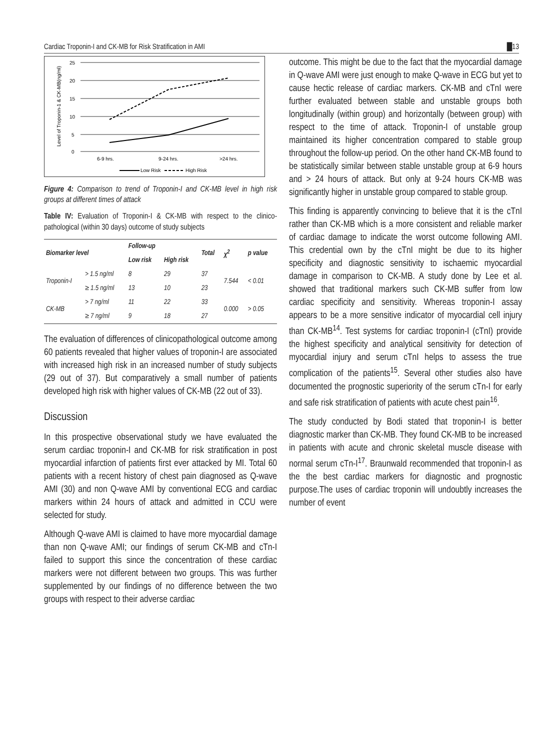Cardiac Troponin-I and CK-MB for Risk Stratification in AMI █13
25
20
15
10
5
0
6-9 hrs.
9-24 hrs.
>24 hrs.
Level of Troponin-1 & CK-MB(ng/ml)
Low Risk
High Risk
Figure 4: Comparison to trend of Troponin-I and CK-MB level in high risk groups at different times of attack
Table IV: Evaluation of Troponin-I & CK-MB with respect to the clinico-pathological (within 30 days) outcome of study subjects
| Biomarker level | | Follow-up | | Total | χ<sup>2</sup> | p value |
| --- | --- | --- | --- | --- | --- | --- |
| | | Low risk | High risk | | | |
| Troponin-I | > 1.5 ng/ml | 8 | 29 | 37 | 7.544 | < 0.01 |
| | ≥ 1.5 ng/ml | 13 | 10 | 23 | | |
| CK-MB | > 7 ng/ml | 11 | 22 | 33 | 0.000 | > 0.05 |
| | ≥ 7 ng/ml | 9 | 18 | 27 | | |
The evaluation of differences of clinicopathological outcome among 60 patients revealed that higher values of troponin-I are associated with increased high risk in an increased number of study subjects (29 out of 37). But comparatively a small number of patients developed high risk with higher values of CK-MB (22 out of 33).
Discussion
In this prospective observational study we have evaluated the serum cardiac troponin-I and CK-MB for risk stratification in post myocardial infarction of patients first ever attacked by MI. Total 60 patients with a recent history of chest pain diagnosed as Q-wave AMI (30) and non Q-wave AMI by conventional ECG and cardiac markers within 24 hours of attack and admitted in CCU were selected for study.
Although Q-wave AMI is claimed to have more myocardial damage than non Q-wave AMI; our findings of serum CK-MB and cTn-I failed to support this since the concentration of these cardiac markers were not different between two groups. This was further supplemented by our findings of no difference between the two groups with respect to their adverse cardiac
outcome. This might be due to the fact that the myocardial damage in Q-wave AMI were just enough to make Q-wave in ECG but yet to cause hectic release of cardiac markers. CK-MB and cTnI were further evaluated between stable and unstable groups both longitudinally (within group) and horizontally (between group) with respect to the time of attack. Troponin-I of unstable group maintained its higher concentration compared to stable group throughout the follow-up period. On the other hand CK-MB found to be statistically similar between stable unstable group at 6-9 hours and > 24 hours of attack. But only at 9-24 hours CK-MB was significantly higher in unstable group compared to stable group.
This finding is apparently convincing to believe that it is the cTnI rather than CK-MB which is a more consistent and reliable marker of cardiac damage to indicate the worst outcome following AMI. This credential own by the cTnI might be due to its higher specificity and diagnostic sensitivity to ischaemic myocardial damage in comparison to CK-MB. A study done by Lee et al. showed that traditional markers such CK-MB suffer from low cardiac specificity and sensitivity. Whereas troponin-I assay appears to be a more sensitive indicator of myocardial cell injury than CK-MB<sup>14</sup>. Test systems for cardiac troponin-I (cTnI) provide the highest specificity and analytical sensitivity for detection of myocardial injury and serum cTnI helps to assess the true complication of the patients<sup>15</sup>. Several other studies also have documented the prognostic superiority of the serum cTn-I for early and safe risk stratification of patients with acute chest pain<sup>16</sup>.
The study conducted by Bodi stated that troponin-I is better diagnostic marker than CK-MB. They found CK-MB to be increased in patients with acute and chronic skeletal muscle disease with normal serum cTn-I<sup>17</sup>. Braunwald recommended that troponin-I as the the best cardiac markers for diagnostic and prognostic purpose.The uses of cardiac troponin will undoubtly increases the number of event